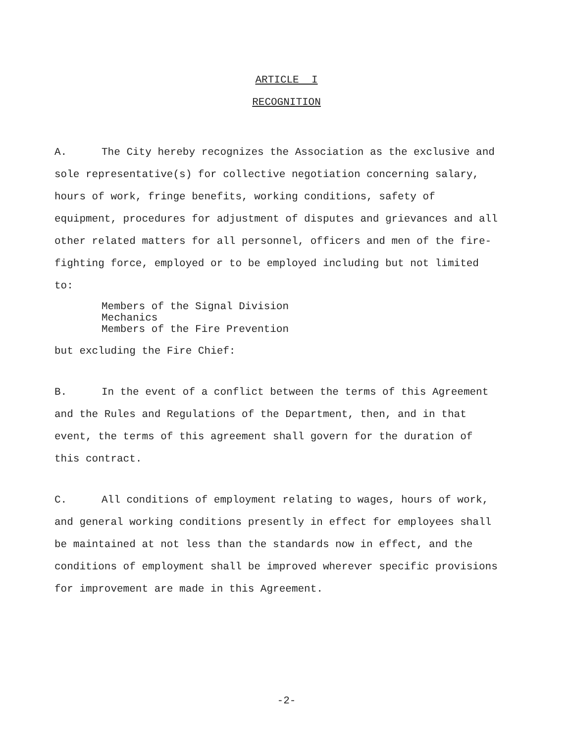ARTICLE I
RECOGNITION
A. The City hereby recognizes the Association as the exclusive and sole representative(s) for collective negotiation concerning salary, hours of work, fringe benefits, working conditions, safety of equipment, procedures for adjustment of disputes and grievances and all other related matters for all personnel, officers and men of the fire-fighting force, employed or to be employed including but not limited to:
Members of the Signal Division
Mechanics
Members of the Fire Prevention
but excluding the Fire Chief:
B. In the event of a conflict between the terms of this Agreement and the Rules and Regulations of the Department, then, and in that event, the terms of this agreement shall govern for the duration of this contract.
C. All conditions of employment relating to wages, hours of work, and general working conditions presently in effect for employees shall be maintained at not less than the standards now in effect, and the conditions of employment shall be improved wherever specific provisions for improvement are made in this Agreement.
-2-